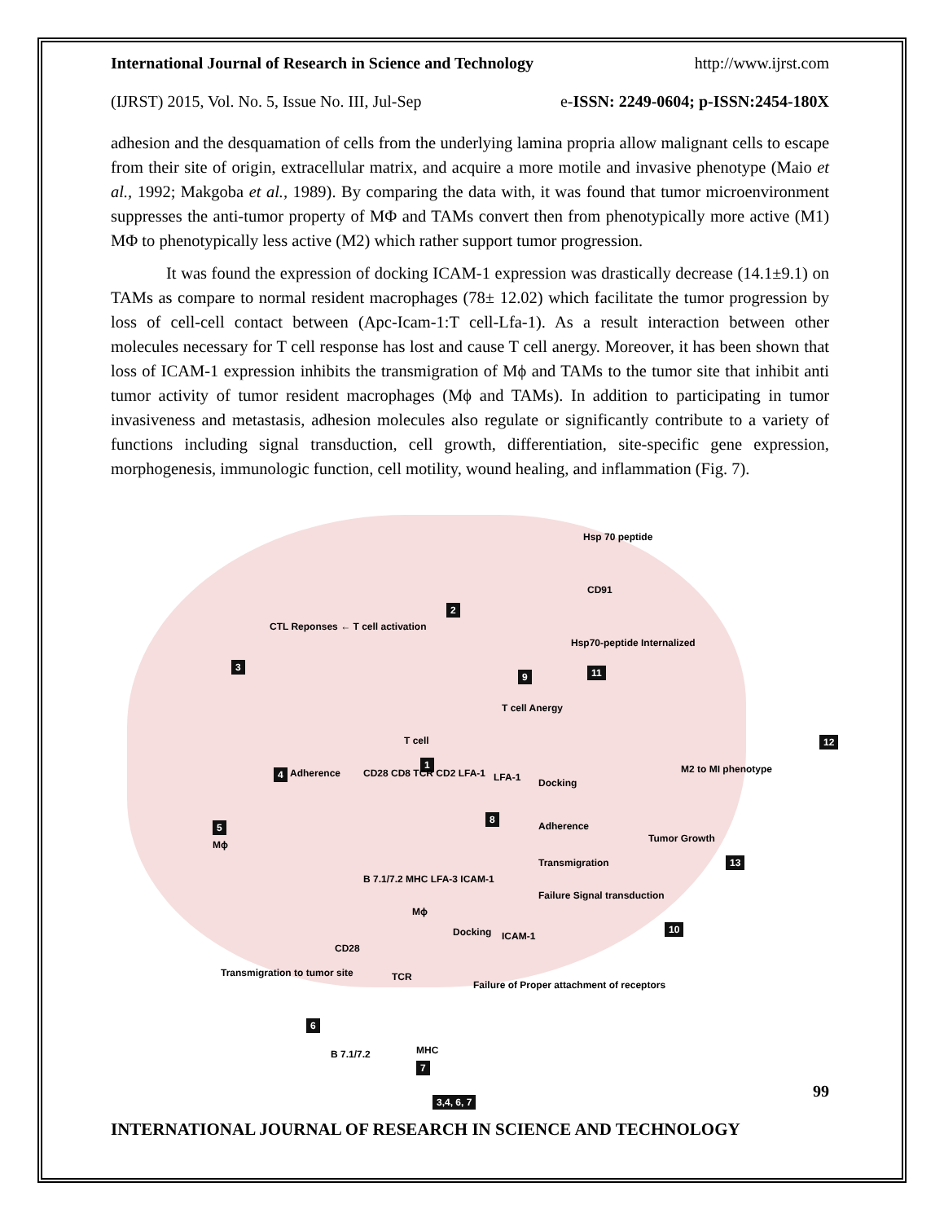International Journal of Research in Science and Technology http://www.ijrst.com
(IJRST) 2015, Vol. No. 5, Issue No. III, Jul-Sep e-ISSN: 2249-0604; p-ISSN:2454-180X
adhesion and the desquamation of cells from the underlying lamina propria allow malignant cells to escape from their site of origin, extracellular matrix, and acquire a more motile and invasive phenotype (Maio et al., 1992; Makgoba et al., 1989). By comparing the data with, it was found that tumor microenvironment suppresses the anti-tumor property of MΦ and TAMs convert then from phenotypically more active (M1) MΦ to phenotypically less active (M2) which rather support tumor progression.
It was found the expression of docking ICAM-1 expression was drastically decrease (14.1±9.1) on TAMs as compare to normal resident macrophages (78± 12.02) which facilitate the tumor progression by loss of cell-cell contact between (Apc-Icam-1:T cell-Lfa-1). As a result interaction between other molecules necessary for T cell response has lost and cause T cell anergy. Moreover, it has been shown that loss of ICAM-1 expression inhibits the transmigration of Mϕ and TAMs to the tumor site that inhibit anti tumor activity of tumor resident macrophages (Mϕ and TAMs). In addition to participating in tumor invasiveness and metastasis, adhesion molecules also regulate or significantly contribute to a variety of functions including signal transduction, cell growth, differentiation, site-specific gene expression, morphogenesis, immunologic function, cell motility, wound healing, and inflammation (Fig. 7).
Hsp 70 peptide
CD91
Hsp70-peptide Internalized
11
2
CTL Reponses ← T cell activation
3
T cell
1
4 Adherence
5
Mϕ
CD28 CD8 TCR CD2 LFA-1
B 7.1/7.2 MHC LFA-3 ICAM-1
Mϕ
Docking
T cell Anergy
9
LFA-1
8
Docking
Adherence
Transmigration
Failure Signal transduction
Tumor Growth
13
10
ICAM-1
Failure of Proper attachment of receptors
12
M2 to MI phenotype
Transmigration to tumor site
CD28
TCR
6
B 7.1/7.2 MHC
7
3,4, 6, 7
99
INTERNATIONAL JOURNAL OF RESEARCH IN SCIENCE AND TECHNOLOGY